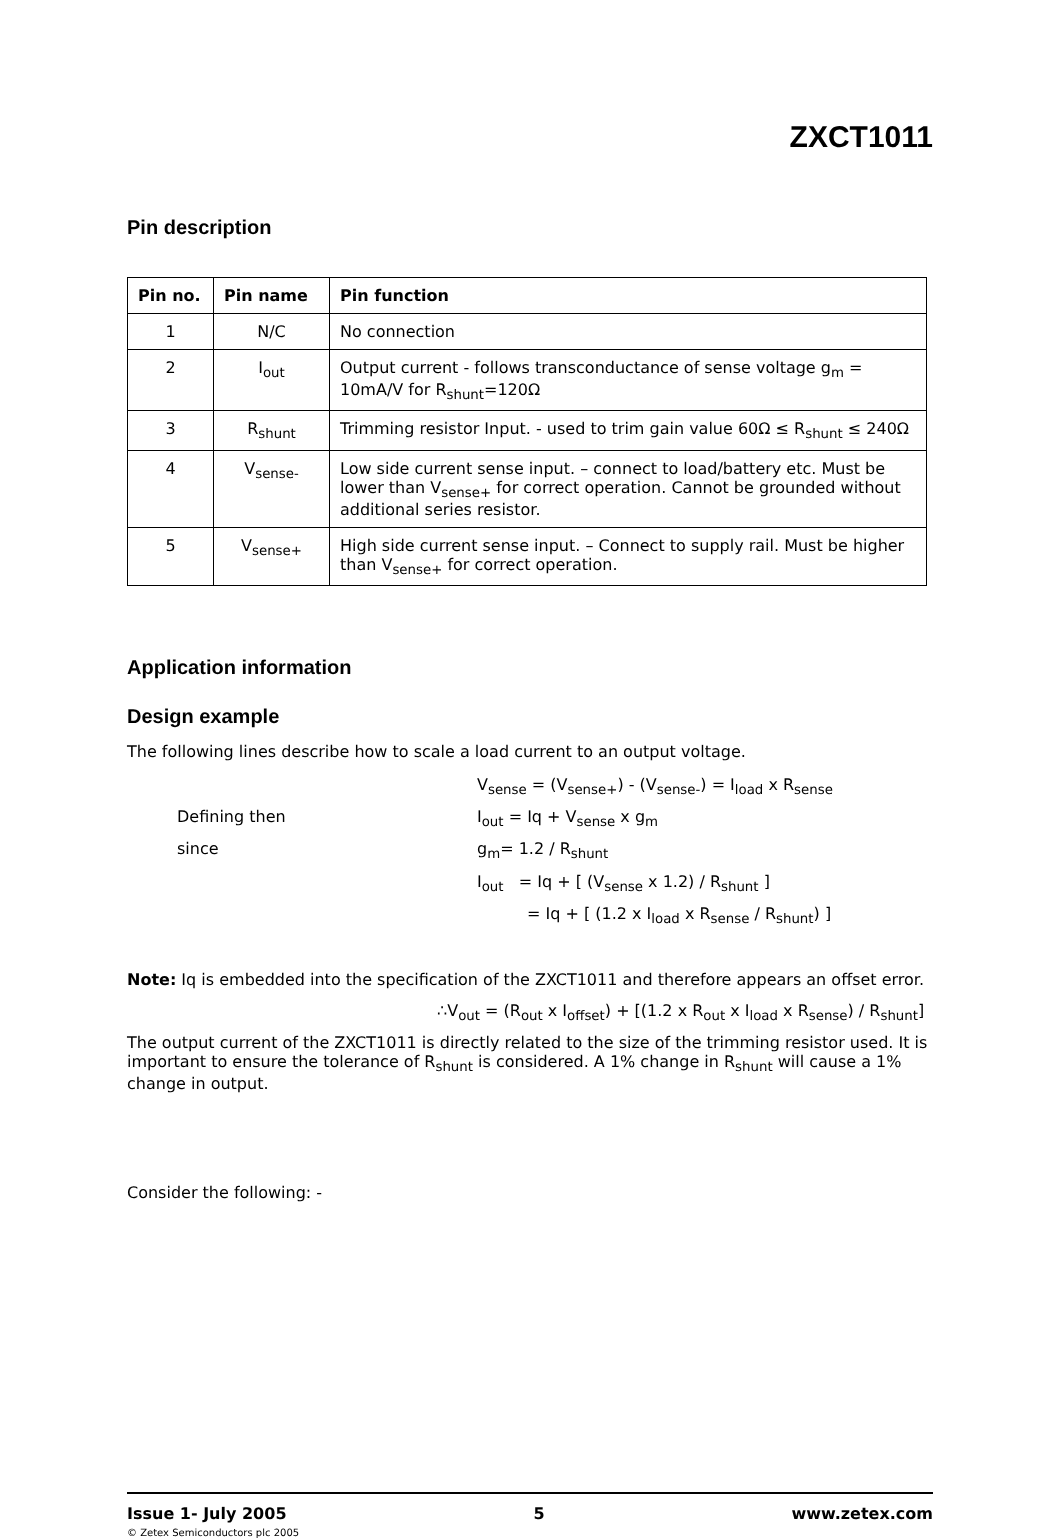ZXCT1011
Pin description
| Pin no. | Pin name | Pin function |
| --- | --- | --- |
| 1 | N/C | No connection |
| 2 | I<sub>out</sub> | Output current - follows transconductance of sense voltage g<sub>m</sub> = 10mA/V for R<sub>shunt</sub>=120Ω |
| 3 | R<sub>shunt</sub> | Trimming resistor Input. - used to trim gain value 60Ω ≤ R<sub>shunt</sub> ≤ 240Ω |
| 4 | V<sub>sense-</sub> | Low side current sense input. – connect to load/battery etc. Must be lower than V<sub>sense+</sub> for correct operation. Cannot be grounded without additional series resistor. |
| 5 | V<sub>sense+</sub> | High side current sense input. – Connect to supply rail. Must be higher than V<sub>sense+</sub> for correct operation. |
Application information
Design example
The following lines describe how to scale a load current to an output voltage.
V<sub>sense</sub> = (V<sub>sense+</sub>) - (V<sub>sense-</sub>) = I<sub>load</sub> x R<sub>sense</sub>
Defining then
I<sub>out</sub> = Iq + V<sub>sense</sub> x g<sub>m</sub>
since
g<sub>m</sub>= 1.2 / R<sub>shunt</sub>
I<sub>out</sub> = Iq + [ (V<sub>sense</sub> x 1.2) / R<sub>shunt</sub> ]
= Iq + [ (1.2 x I<sub>load</sub> x R<sub>sense</sub> / R<sub>shunt</sub>) ]
Note: Iq is embedded into the specification of the ZXCT1011 and therefore appears an offset error.
∴V<sub>out</sub> = (R<sub>out</sub> x I<sub>offset</sub>) + [(1.2 x R<sub>out</sub> x I<sub>load</sub> x R<sub>sense</sub>) / R<sub>shunt</sub>]
The output current of the ZXCT1011 is directly related to the size of the trimming resistor used. It is important to ensure the tolerance of R<sub>shunt</sub> is considered. A 1% change in R<sub>shunt</sub> will cause a 1% change in output.
Consider the following: -
Issue 1- July 2005 5 www.zetex.com
© Zetex Semiconductors plc 2005